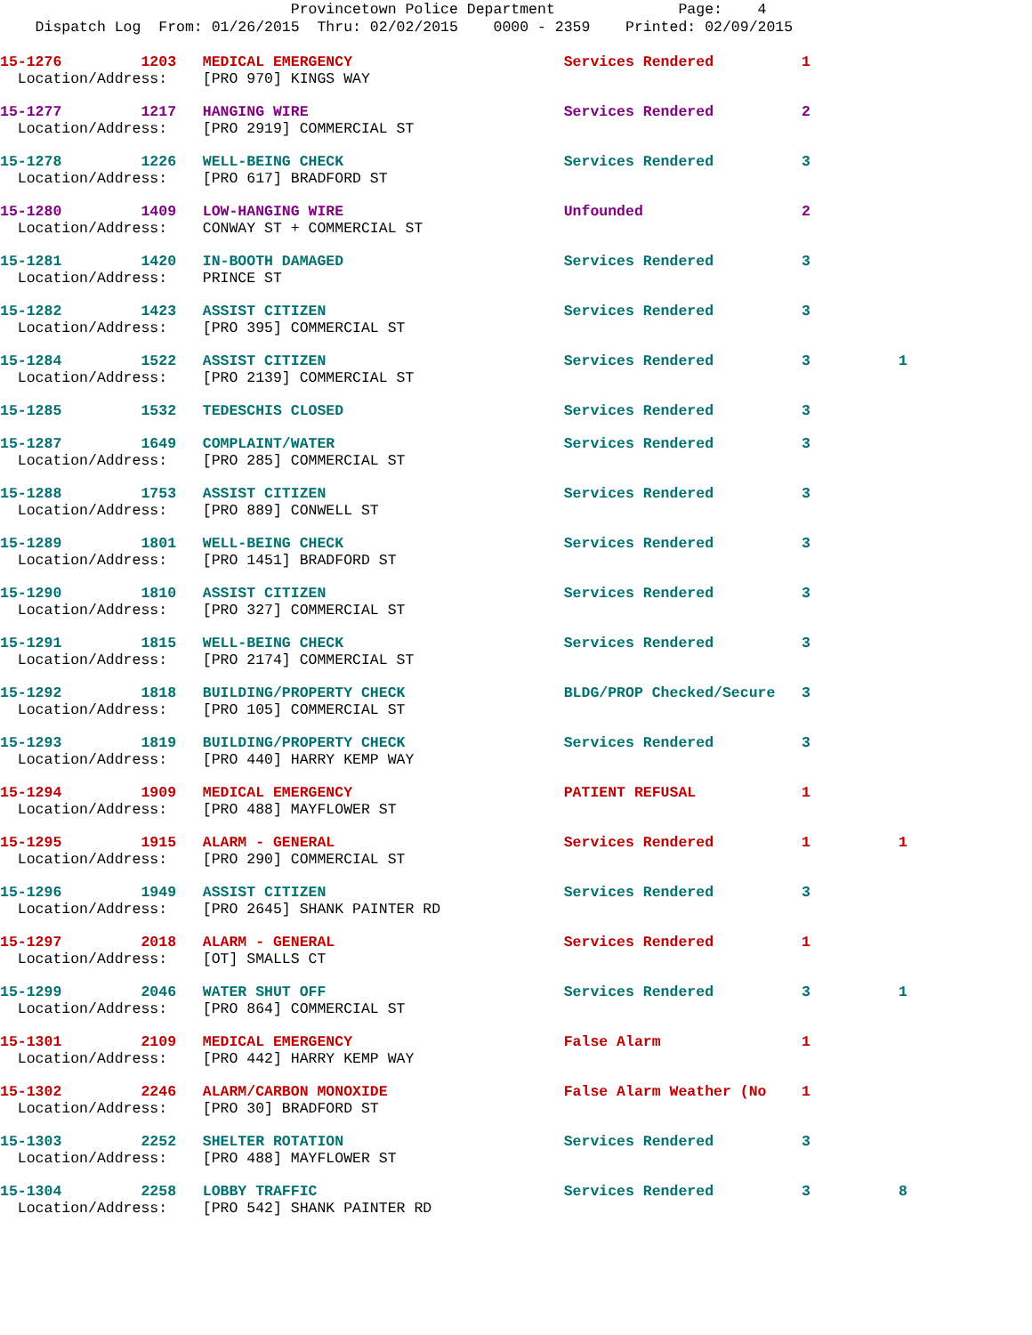Provincetown Police Department Page: 4
Dispatch Log From: 01/26/2015 Thru: 02/02/2015 0000 - 2359 Printed: 02/09/2015
15-1276 1203 MEDICAL EMERGENCY Services Rendered 1
Location/Address: [PRO 970] KINGS WAY
15-1277 1217 HANGING WIRE Services Rendered 2
Location/Address: [PRO 2919] COMMERCIAL ST
15-1278 1226 WELL-BEING CHECK Services Rendered 3
Location/Address: [PRO 617] BRADFORD ST
15-1280 1409 LOW-HANGING WIRE Unfounded 2
Location/Address: CONWAY ST + COMMERCIAL ST
15-1281 1420 IN-BOOTH DAMAGED Services Rendered 3
Location/Address: PRINCE ST
15-1282 1423 ASSIST CITIZEN Services Rendered 3
Location/Address: [PRO 395] COMMERCIAL ST
15-1284 1522 ASSIST CITIZEN Services Rendered 3 1
Location/Address: [PRO 2139] COMMERCIAL ST
15-1285 1532 TEDESCHIS CLOSED Services Rendered 3
15-1287 1649 COMPLAINT/WATER Services Rendered 3
Location/Address: [PRO 285] COMMERCIAL ST
15-1288 1753 ASSIST CITIZEN Services Rendered 3
Location/Address: [PRO 889] CONWELL ST
15-1289 1801 WELL-BEING CHECK Services Rendered 3
Location/Address: [PRO 1451] BRADFORD ST
15-1290 1810 ASSIST CITIZEN Services Rendered 3
Location/Address: [PRO 327] COMMERCIAL ST
15-1291 1815 WELL-BEING CHECK Services Rendered 3
Location/Address: [PRO 2174] COMMERCIAL ST
15-1292 1818 BUILDING/PROPERTY CHECK BLDG/PROP Checked/Secure 3
Location/Address: [PRO 105] COMMERCIAL ST
15-1293 1819 BUILDING/PROPERTY CHECK Services Rendered 3
Location/Address: [PRO 440] HARRY KEMP WAY
15-1294 1909 MEDICAL EMERGENCY PATIENT REFUSAL 1
Location/Address: [PRO 488] MAYFLOWER ST
15-1295 1915 ALARM - GENERAL Services Rendered 1 1
Location/Address: [PRO 290] COMMERCIAL ST
15-1296 1949 ASSIST CITIZEN Services Rendered 3
Location/Address: [PRO 2645] SHANK PAINTER RD
15-1297 2018 ALARM - GENERAL Services Rendered 1
Location/Address: [OT] SMALLS CT
15-1299 2046 WATER SHUT OFF Services Rendered 3 1
Location/Address: [PRO 864] COMMERCIAL ST
15-1301 2109 MEDICAL EMERGENCY False Alarm 1
Location/Address: [PRO 442] HARRY KEMP WAY
15-1302 2246 ALARM/CARBON MONOXIDE False Alarm Weather (No 1
Location/Address: [PRO 30] BRADFORD ST
15-1303 2252 SHELTER ROTATION Services Rendered 3
Location/Address: [PRO 488] MAYFLOWER ST
15-1304 2258 LOBBY TRAFFIC Services Rendered 3 8
Location/Address: [PRO 542] SHANK PAINTER RD